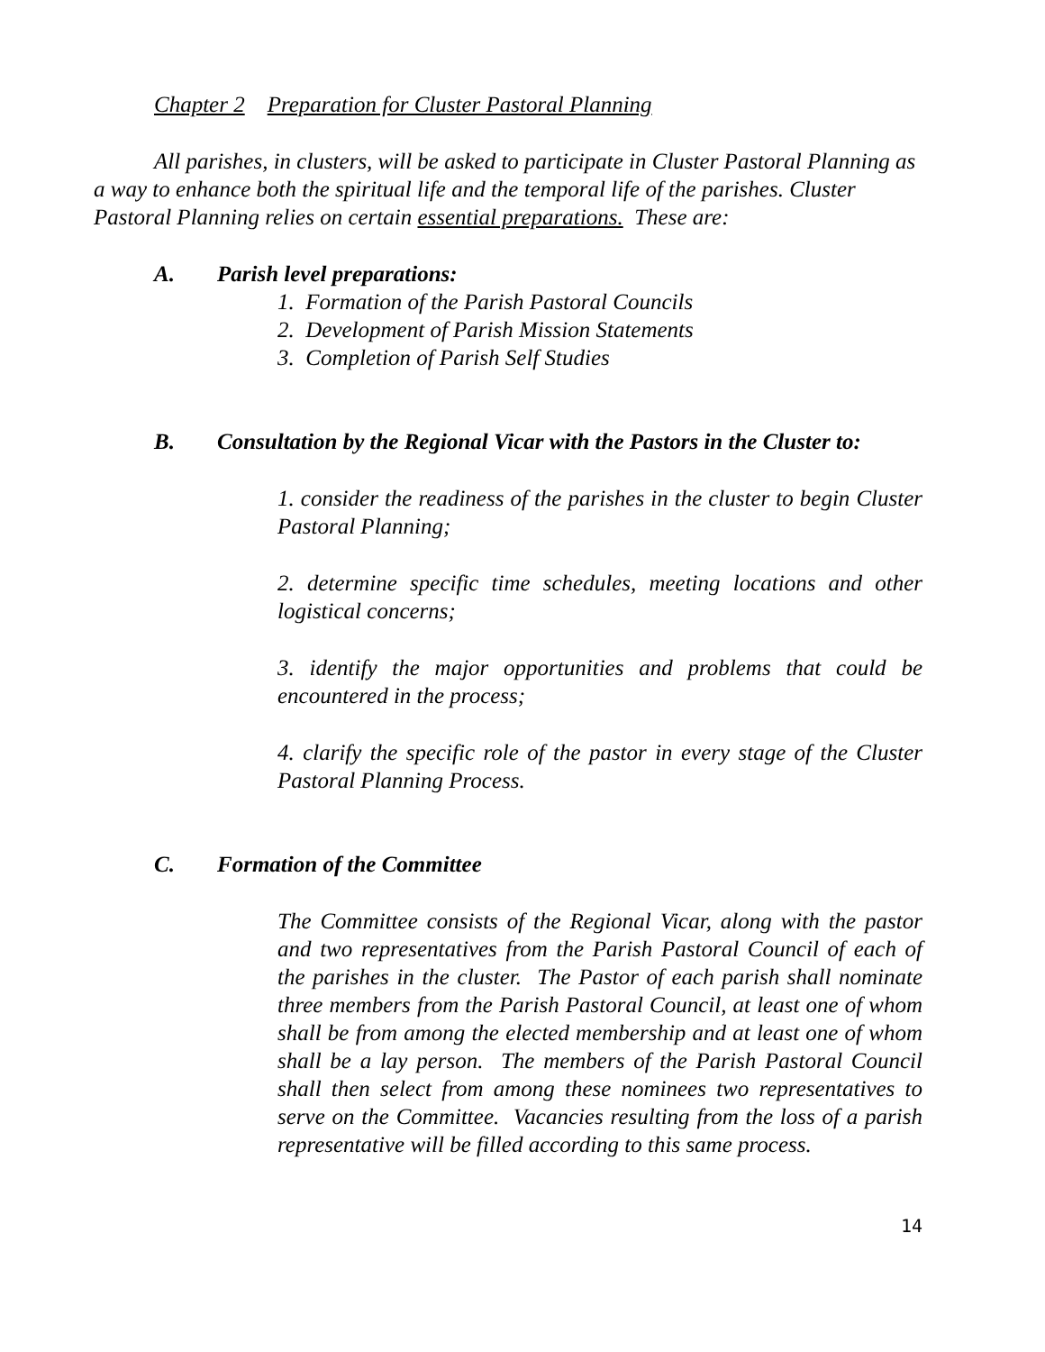Chapter 2 Preparation for Cluster Pastoral Planning
All parishes, in clusters, will be asked to participate in Cluster Pastoral Planning as a way to enhance both the spiritual life and the temporal life of the parishes. Cluster Pastoral Planning relies on certain essential preparations. These are:
A. Parish level preparations:
1. Formation of the Parish Pastoral Councils
2. Development of Parish Mission Statements
3. Completion of Parish Self Studies
B. Consultation by the Regional Vicar with the Pastors in the Cluster to:
1. consider the readiness of the parishes in the cluster to begin Cluster Pastoral Planning;
2. determine specific time schedules, meeting locations and other logistical concerns;
3. identify the major opportunities and problems that could be encountered in the process;
4. clarify the specific role of the pastor in every stage of the Cluster Pastoral Planning Process.
C. Formation of the Committee
The Committee consists of the Regional Vicar, along with the pastor and two representatives from the Parish Pastoral Council of each of the parishes in the cluster. The Pastor of each parish shall nominate three members from the Parish Pastoral Council, at least one of whom shall be from among the elected membership and at least one of whom shall be a lay person. The members of the Parish Pastoral Council shall then select from among these nominees two representatives to serve on the Committee. Vacancies resulting from the loss of a parish representative will be filled according to this same process.
14